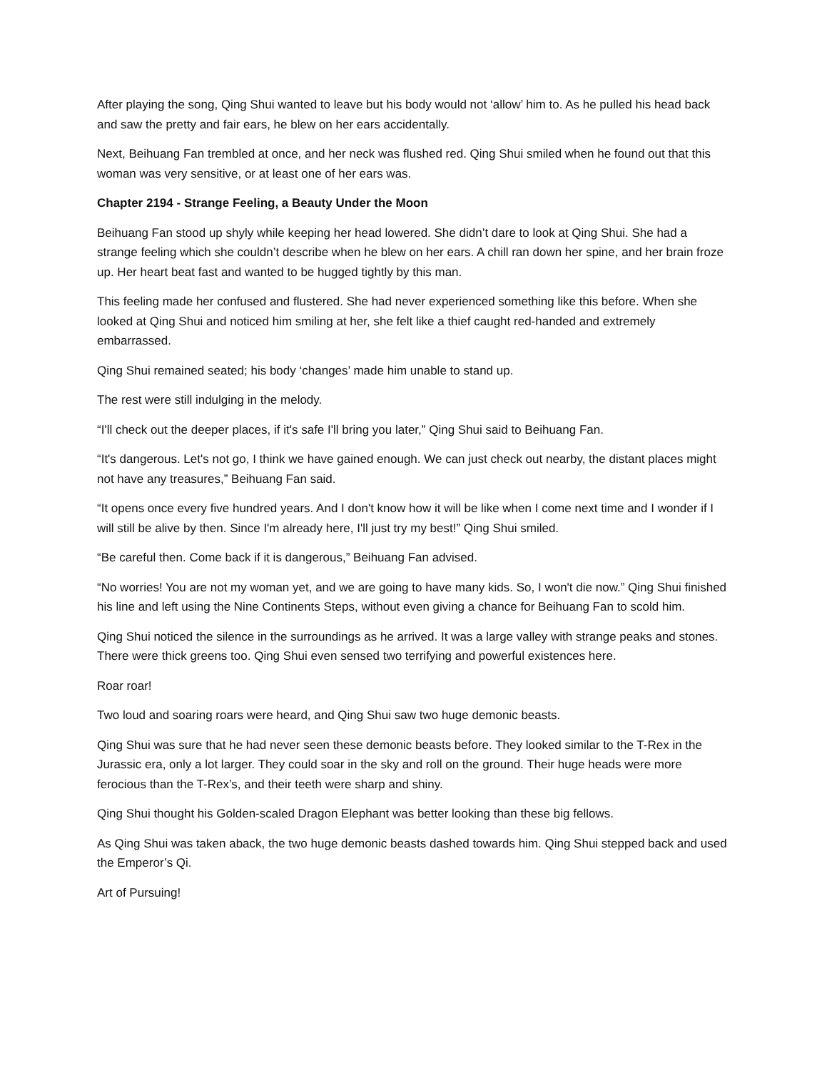After playing the song, Qing Shui wanted to leave but his body would not ‘allow’ him to. As he pulled his head back and saw the pretty and fair ears, he blew on her ears accidentally.
Next, Beihuang Fan trembled at once, and her neck was flushed red. Qing Shui smiled when he found out that this woman was very sensitive, or at least one of her ears was.
Chapter 2194 - Strange Feeling, a Beauty Under the Moon
Beihuang Fan stood up shyly while keeping her head lowered. She didn’t dare to look at Qing Shui. She had a strange feeling which she couldn’t describe when he blew on her ears. A chill ran down her spine, and her brain froze up. Her heart beat fast and wanted to be hugged tightly by this man.
This feeling made her confused and flustered. She had never experienced something like this before. When she looked at Qing Shui and noticed him smiling at her, she felt like a thief caught red-handed and extremely embarrassed.
Qing Shui remained seated; his body ‘changes’ made him unable to stand up.
The rest were still indulging in the melody.
“I'll check out the deeper places, if it's safe I'll bring you later,” Qing Shui said to Beihuang Fan.
“It's dangerous. Let's not go, I think we have gained enough. We can just check out nearby, the distant places might not have any treasures,” Beihuang Fan said.
“It opens once every five hundred years. And I don't know how it will be like when I come next time and I wonder if I will still be alive by then. Since I'm already here, I'll just try my best!” Qing Shui smiled.
“Be careful then. Come back if it is dangerous,” Beihuang Fan advised.
“No worries! You are not my woman yet, and we are going to have many kids. So, I won't die now.” Qing Shui finished his line and left using the Nine Continents Steps, without even giving a chance for Beihuang Fan to scold him.
Qing Shui noticed the silence in the surroundings as he arrived. It was a large valley with strange peaks and stones. There were thick greens too. Qing Shui even sensed two terrifying and powerful existences here.
Roar roar!
Two loud and soaring roars were heard, and Qing Shui saw two huge demonic beasts.
Qing Shui was sure that he had never seen these demonic beasts before. They looked similar to the T-Rex in the Jurassic era, only a lot larger. They could soar in the sky and roll on the ground. Their huge heads were more ferocious than the T-Rex’s, and their teeth were sharp and shiny.
Qing Shui thought his Golden-scaled Dragon Elephant was better looking than these big fellows.
As Qing Shui was taken aback, the two huge demonic beasts dashed towards him. Qing Shui stepped back and used the Emperor’s Qi.
Art of Pursuing!